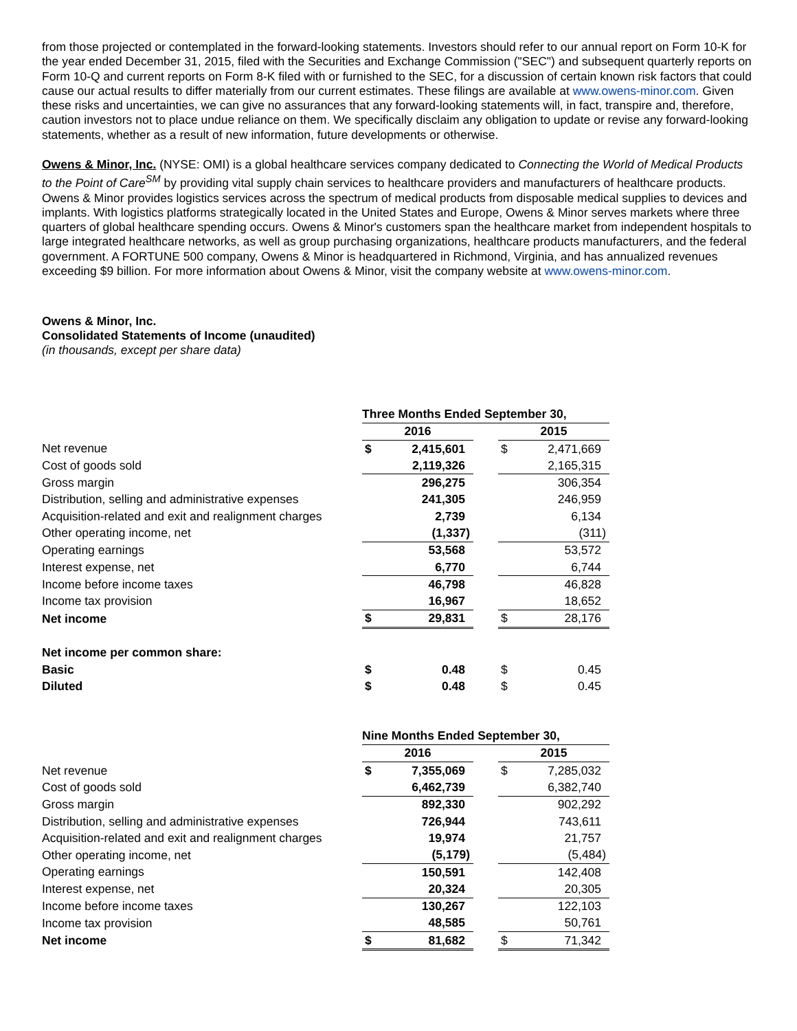from those projected or contemplated in the forward-looking statements. Investors should refer to our annual report on Form 10-K for the year ended December 31, 2015, filed with the Securities and Exchange Commission ("SEC") and subsequent quarterly reports on Form 10-Q and current reports on Form 8-K filed with or furnished to the SEC, for a discussion of certain known risk factors that could cause our actual results to differ materially from our current estimates. These filings are available at www.owens-minor.com. Given these risks and uncertainties, we can give no assurances that any forward-looking statements will, in fact, transpire and, therefore, caution investors not to place undue reliance on them. We specifically disclaim any obligation to update or revise any forward-looking statements, whether as a result of new information, future developments or otherwise.
Owens & Minor, Inc. (NYSE: OMI) is a global healthcare services company dedicated to Connecting the World of Medical Products to the Point of Care<sup>SM</sup> by providing vital supply chain services to healthcare providers and manufacturers of healthcare products. Owens & Minor provides logistics services across the spectrum of medical products from disposable medical supplies to devices and implants. With logistics platforms strategically located in the United States and Europe, Owens & Minor serves markets where three quarters of global healthcare spending occurs. Owens & Minor's customers span the healthcare market from independent hospitals to large integrated healthcare networks, as well as group purchasing organizations, healthcare products manufacturers, and the federal government. A FORTUNE 500 company, Owens & Minor is headquartered in Richmond, Virginia, and has annualized revenues exceeding $9 billion. For more information about Owens & Minor, visit the company website at www.owens-minor.com.
Owens & Minor, Inc.
Consolidated Statements of Income (unaudited)
(in thousands, except per share data)
| | Three Months Ended September 30, | | | | |
| | 2016 | | | 2015 | |
| Net revenue | $ | 2,415,601 | | $ | 2,471,669 |
| Cost of goods sold | | 2,119,326 | | | 2,165,315 |
| Gross margin | | 296,275 | | | 306,354 |
| Distribution, selling and administrative expenses | | 241,305 | | | 246,959 |
| Acquisition-related and exit and realignment charges | | 2,739 | | | 6,134 |
| Other operating income, net | | (1,337) | | | (311) |
| Operating earnings | | 53,568 | | | 53,572 |
| Interest expense, net | | 6,770 | | | 6,744 |
| Income before income taxes | | 46,798 | | | 46,828 |
| Income tax provision | | 16,967 | | | 18,652 |
| Net income | $ | 29,831 | | $ | 28,176 |
| Net income per common share: | | | | | |
| Basic | $ | 0.48 | | $ | 0.45 |
| Diluted | $ | 0.48 | | $ | 0.45 |
| | Nine Months Ended September 30, | | | | |
| | 2016 | | | 2015 | |
| Net revenue | $ | 7,355,069 | | $ | 7,285,032 |
| Cost of goods sold | | 6,462,739 | | | 6,382,740 |
| Gross margin | | 892,330 | | | 902,292 |
| Distribution, selling and administrative expenses | | 726,944 | | | 743,611 |
| Acquisition-related and exit and realignment charges | | 19,974 | | | 21,757 |
| Other operating income, net | | (5,179) | | | (5,484) |
| Operating earnings | | 150,591 | | | 142,408 |
| Interest expense, net | | 20,324 | | | 20,305 |
| Income before income taxes | | 130,267 | | | 122,103 |
| Income tax provision | | 48,585 | | | 50,761 |
| Net income | $ | 81,682 | | $ | 71,342 |